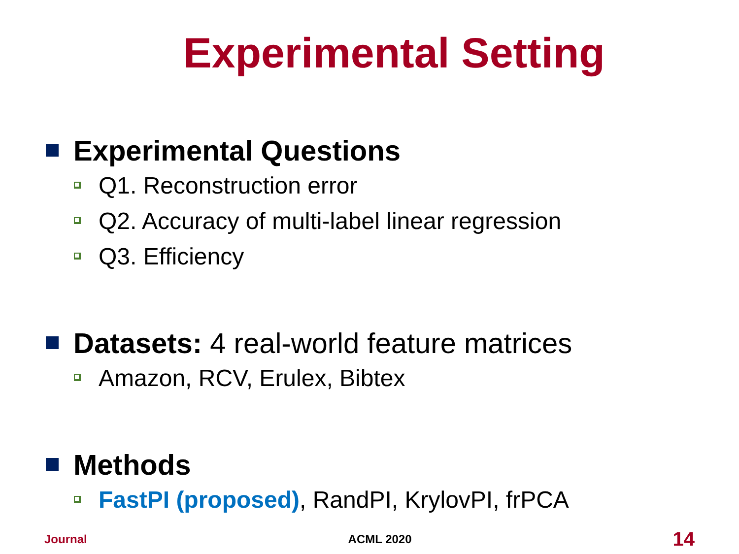Experimental Setting
Experimental Questions
Q1. Reconstruction error
Q2. Accuracy of multi-label linear regression
Q3. Efficiency
Datasets: 4 real-world feature matrices
Amazon, RCV, Erulex, Bibtex
Methods
FastPI (proposed), RandPI, KrylovPI, frPCA
Journal ACML 2020 14